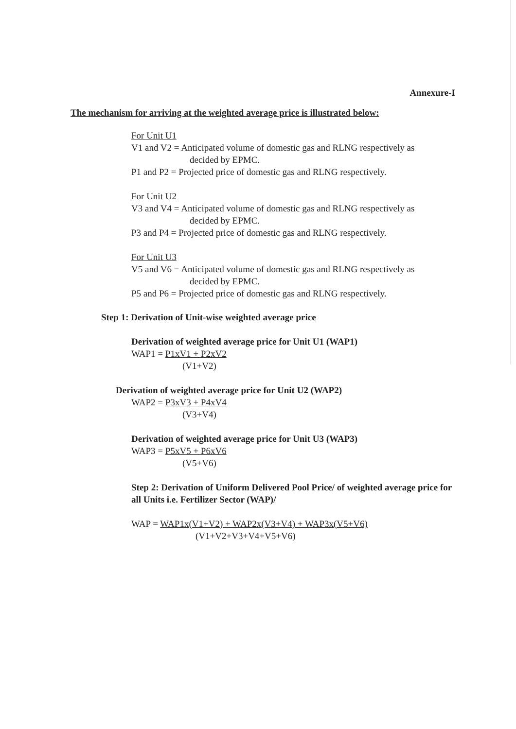Annexure-I
The mechanism for arriving at the weighted average price is illustrated below:
For Unit U1
V1 and V2 = Anticipated volume of domestic gas and RLNG respectively as
decided by EPMC.
P1 and P2 = Projected price of domestic gas and RLNG respectively.
For Unit U2
V3 and V4 = Anticipated volume of domestic gas and RLNG respectively as
decided by EPMC.
P3 and P4 = Projected price of domestic gas and RLNG respectively.
For Unit U3
V5 and V6 = Anticipated volume of domestic gas and RLNG respectively as
decided by EPMC.
P5 and P6 = Projected price of domestic gas and RLNG respectively.
Step 1: Derivation of Unit-wise weighted average price
Derivation of weighted average price for Unit U1 (WAP1)
WAP1 = P1xV1 + P2xV2
(V1+V2)
Derivation of weighted average price for Unit U2 (WAP2)
WAP2 = P3xV3 + P4xV4
(V3+V4)
Derivation of weighted average price for Unit U3 (WAP3)
WAP3 = P5xV5 + P6xV6
(V5+V6)
Step 2: Derivation of Uniform Delivered Pool Price/ of weighted average price for all Units i.e. Fertilizer Sector (WAP)/
WAP = WAP1x(V1+V2) + WAP2x(V3+V4) + WAP3x(V5+V6)
(V1+V2+V3+V4+V5+V6)